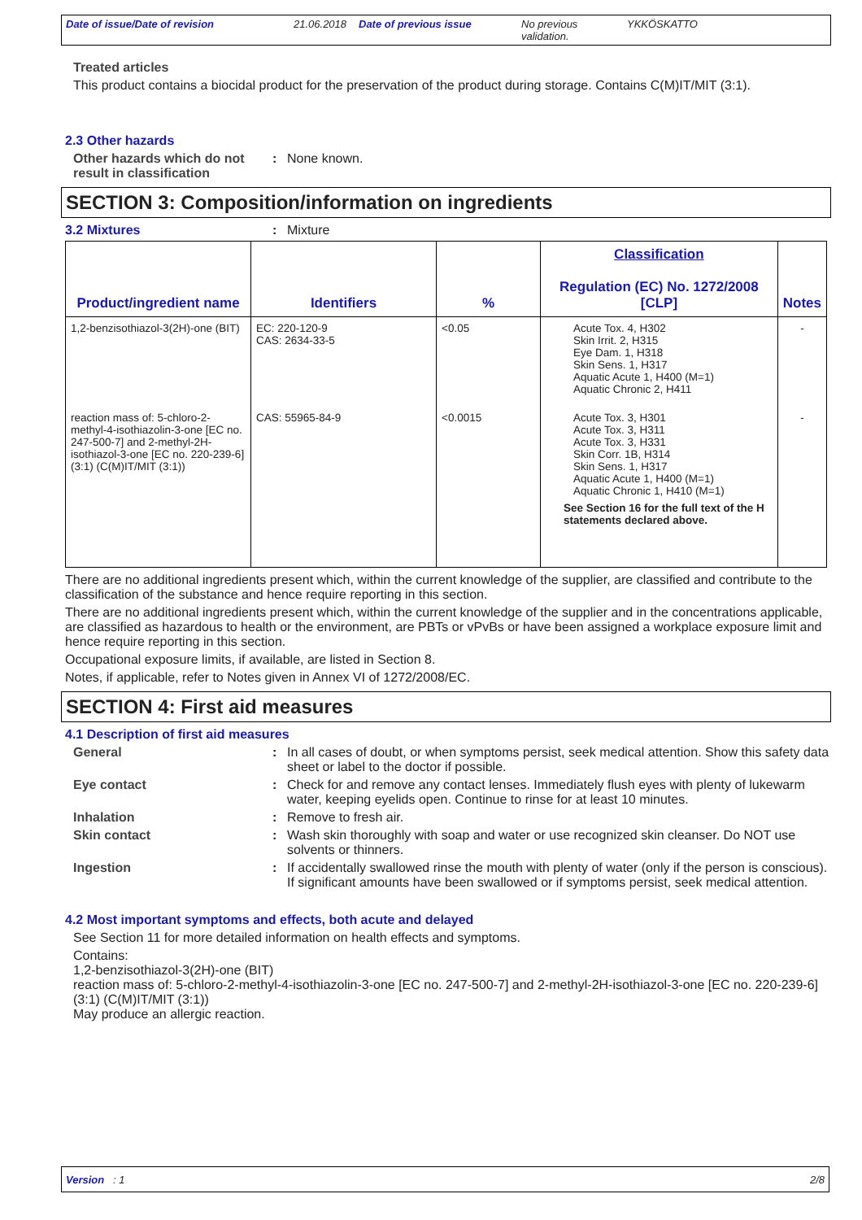Date of issue/Date of revision 21.06.2018
Date of previous issue No previous validation.
YKKÖSKATTO
Treated articles
This product contains a biocidal product for the preservation of the product during storage. Contains C(M)IT/MIT (3:1).
2.3 Other hazards
Other hazards which do not result in classification
: None known.
SECTION 3: Composition/information on ingredients
3.2 Mixtures : Mixture
| Product/ingredient name | Identifiers | % | Classification Regulation (EC) No. 1272/2008 [CLP] | Notes |
| --- | --- | --- | --- | --- |
| 1,2-benzisothiazol-3(2H)-one (BIT) | EC: 220-120-9 CAS: 2634-33-5 | <0.05 | Acute Tox. 4, H302 Skin Irrit. 2, H315 Eye Dam. 1, H318 Skin Sens. 1, H317 Aquatic Acute 1, H400 (M=1) Aquatic Chronic 2, H411 | - |
| reaction mass of: 5-chloro-2-methyl-4-isothiazolin-3-one [EC no. 247-500-7] and 2-methyl-2H-isothiazol-3-one [EC no. 220-239-6] (3:1) (C(M)IT/MIT (3:1)) | CAS: 55965-84-9 | <0.0015 | Acute Tox. 3, H301 Acute Tox. 3, H311 Acute Tox. 3, H331 Skin Corr. 1B, H314 Skin Sens. 1, H317 Aquatic Acute 1, H400 (M=1) Aquatic Chronic 1, H410 (M=1) See Section 16 for the full text of the H statements declared above. | - |
There are no additional ingredients present which, within the current knowledge of the supplier, are classified and contribute to the classification of the substance and hence require reporting in this section.
There are no additional ingredients present which, within the current knowledge of the supplier and in the concentrations applicable, are classified as hazardous to health or the environment, are PBTs or vPvBs or have been assigned a workplace exposure limit and hence require reporting in this section.
Occupational exposure limits, if available, are listed in Section 8.
Notes, if applicable, refer to Notes given in Annex VI of 1272/2008/EC.
SECTION 4: First aid measures
4.1 Description of first aid measures
General : In all cases of doubt, or when symptoms persist, seek medical attention. Show this safety data sheet or label to the doctor if possible.
Eye contact : Check for and remove any contact lenses. Immediately flush eyes with plenty of lukewarm water, keeping eyelids open. Continue to rinse for at least 10 minutes.
Inhalation : Remove to fresh air.
Skin contact : Wash skin thoroughly with soap and water or use recognized skin cleanser. Do NOT use solvents or thinners.
Ingestion : If accidentally swallowed rinse the mouth with plenty of water (only if the person is conscious). If significant amounts have been swallowed or if symptoms persist, seek medical attention.
4.2 Most important symptoms and effects, both acute and delayed
See Section 11 for more detailed information on health effects and symptoms.
Contains:
1,2-benzisothiazol-3(2H)-one (BIT)
reaction mass of: 5-chloro-2-methyl-4-isothiazolin-3-one [EC no. 247-500-7] and 2-methyl-2H-isothiazol-3-one [EC no. 220-239-6] (3:1) (C(M)IT/MIT (3:1))
May produce an allergic reaction.
Version : 1 2/8